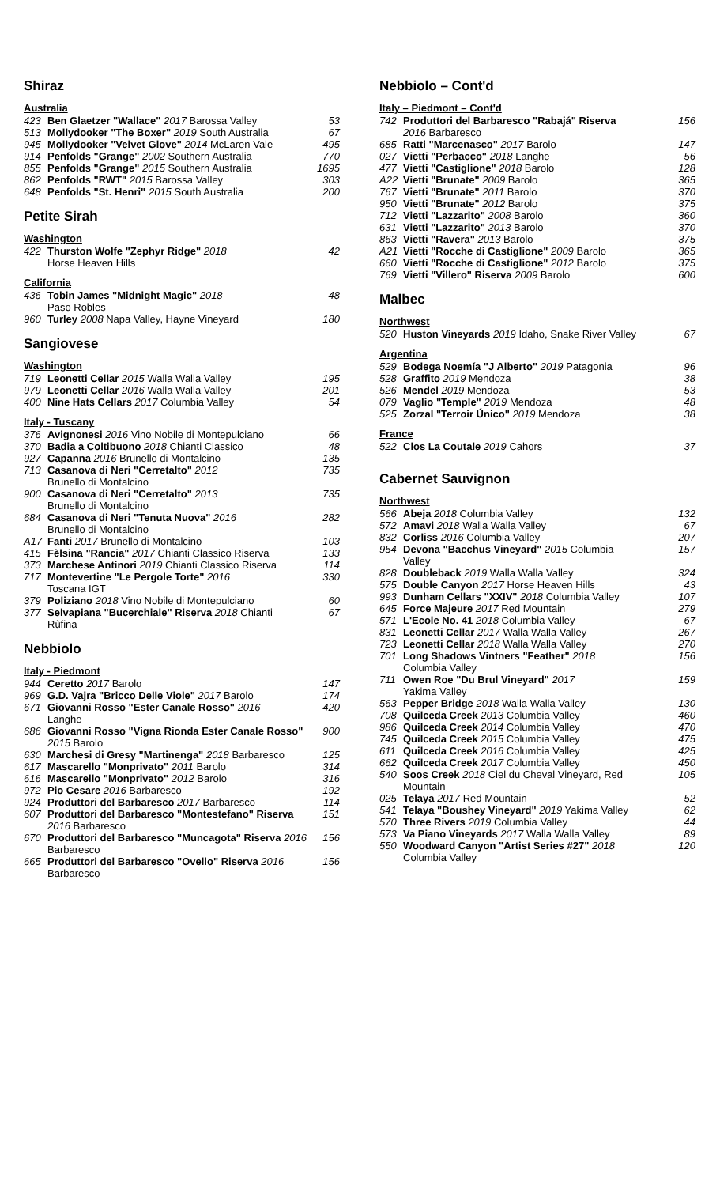Shiraz
Australia
| 423 | Ben Glaetzer "Wallace" 2017 Barossa Valley | 53 |
| 513 | Mollydooker "The Boxer" 2019 South Australia | 67 |
| 945 | Mollydooker "Velvet Glove" 2014 McLaren Vale | 495 |
| 914 | Penfolds "Grange" 2002 Southern Australia | 770 |
| 855 | Penfolds "Grange" 2015 Southern Australia | 1695 |
| 862 | Penfolds "RWT" 2015 Barossa Valley | 303 |
| 648 | Penfolds "St. Henri" 2015 South Australia | 200 |
Petite Sirah
Washington
| 422 | Thurston Wolfe "Zephyr Ridge" 2018 Horse Heaven Hills | 42 |
California
| 436 | Tobin James "Midnight Magic" 2018 Paso Robles | 48 |
| 960 | Turley 2008 Napa Valley, Hayne Vineyard | 180 |
Sangiovese
Washington
| 719 | Leonetti Cellar 2015 Walla Walla Valley | 195 |
| 979 | Leonetti Cellar 2016 Walla Walla Valley | 201 |
| 400 | Nine Hats Cellars 2017 Columbia Valley | 54 |
Italy - Tuscany
| 376 | Avignonesi 2016 Vino Nobile di Montepulciano | 66 |
| 370 | Badia a Coltibuono 2018 Chianti Classico | 48 |
| 927 | Capanna 2016 Brunello di Montalcino | 135 |
| 713 | Casanova di Neri "Cerretalto" 2012 Brunello di Montalcino | 735 |
| 900 | Casanova di Neri "Cerretalto" 2013 Brunello di Montalcino | 735 |
| 684 | Casanova di Neri "Tenuta Nuova" 2016 Brunello di Montalcino | 282 |
| A17 | Fanti 2017 Brunello di Montalcino | 103 |
| 415 | Fèlsina "Rancia" 2017 Chianti Classico Riserva | 133 |
| 373 | Marchese Antinori 2019 Chianti Classico Riserva | 114 |
| 717 | Montevertine "Le Pergole Torte" 2016 Toscana IGT | 330 |
| 379 | Poliziano 2018 Vino Nobile di Montepulciano | 60 |
| 377 | Selvapiana "Bucerchiale" Riserva 2018 Chianti Rùfina | 67 |
Nebbiolo
Italy - Piedmont
| 944 | Ceretto 2017 Barolo | 147 |
| 969 | G.D. Vajra "Bricco Delle Viole" 2017 Barolo | 174 |
| 671 | Giovanni Rosso "Ester Canale Rosso" 2016 Langhe | 420 |
| 686 | Giovanni Rosso "Vigna Rionda Ester Canale Rosso" 2015 Barolo | 900 |
| 630 | Marchesi di Gresy "Martinenga" 2018 Barbaresco | 125 |
| 617 | Mascarello "Monprivato" 2011 Barolo | 314 |
| 616 | Mascarello "Monprivato" 2012 Barolo | 316 |
| 972 | Pio Cesare 2016 Barbaresco | 192 |
| 924 | Produttori del Barbaresco 2017 Barbaresco | 114 |
| 607 | Produttori del Barbaresco "Montestefano" Riserva 2016 Barbaresco | 151 |
| 670 | Produttori del Barbaresco "Muncagota" Riserva 2016 Barbaresco | 156 |
| 665 | Produttori del Barbaresco "Ovello" Riserva 2016 Barbaresco | 156 |
Nebbiolo – Cont'd
Italy – Piedmont – Cont'd
| 742 | Produttori del Barbaresco "Rabajá" Riserva 2016 Barbaresco | 156 |
| 685 | Ratti "Marcenasco" 2017 Barolo | 147 |
| 027 | Vietti "Perbacco" 2018 Langhe | 56 |
| 477 | Vietti "Castiglione" 2018 Barolo | 128 |
| A22 | Vietti "Brunate" 2009 Barolo | 365 |
| 767 | Vietti "Brunate" 2011 Barolo | 370 |
| 950 | Vietti "Brunate" 2012 Barolo | 375 |
| 712 | Vietti "Lazzarito" 2008 Barolo | 360 |
| 631 | Vietti "Lazzarito" 2013 Barolo | 370 |
| 863 | Vietti "Ravera" 2013 Barolo | 375 |
| A21 | Vietti "Rocche di Castiglione" 2009 Barolo | 365 |
| 660 | Vietti "Rocche di Castiglione" 2012 Barolo | 375 |
| 769 | Vietti "Villero" Riserva 2009 Barolo | 600 |
Malbec
Northwest
| 520 | Huston Vineyards 2019 Idaho, Snake River Valley | 67 |
Argentina
| 529 | Bodega Noemía "J Alberto" 2019 Patagonia | 96 |
| 528 | Graffito 2019 Mendoza | 38 |
| 526 | Mendel 2019 Mendoza | 53 |
| 079 | Vaglio "Temple" 2019 Mendoza | 48 |
| 525 | Zorzal "Terroir Único" 2019 Mendoza | 38 |
France
| 522 | Clos La Coutale 2019 Cahors | 37 |
Cabernet Sauvignon
Northwest
| 566 | Abeja 2018 Columbia Valley | 132 |
| 572 | Amavi 2018 Walla Walla Valley | 67 |
| 832 | Corliss 2016 Columbia Valley | 207 |
| 954 | Devona "Bacchus Vineyard" 2015 Columbia Valley | 157 |
| 828 | Doubleback 2019 Walla Walla Valley | 324 |
| 575 | Double Canyon 2017 Horse Heaven Hills | 43 |
| 993 | Dunham Cellars "XXIV" 2018 Columbia Valley | 107 |
| 645 | Force Majeure 2017 Red Mountain | 279 |
| 571 | L'Ecole No. 41 2018 Columbia Valley | 67 |
| 831 | Leonetti Cellar 2017 Walla Walla Valley | 267 |
| 723 | Leonetti Cellar 2018 Walla Walla Valley | 270 |
| 701 | Long Shadows Vintners "Feather" 2018 Columbia Valley | 156 |
| 711 | Owen Roe "Du Brul Vineyard" 2017 Yakima Valley | 159 |
| 563 | Pepper Bridge 2018 Walla Walla Valley | 130 |
| 708 | Quilceda Creek 2013 Columbia Valley | 460 |
| 986 | Quilceda Creek 2014 Columbia Valley | 470 |
| 745 | Quilceda Creek 2015 Columbia Valley | 475 |
| 611 | Quilceda Creek 2016 Columbia Valley | 425 |
| 662 | Quilceda Creek 2017 Columbia Valley | 450 |
| 540 | Soos Creek 2018 Ciel du Cheval Vineyard, Red Mountain | 105 |
| 025 | Telaya 2017 Red Mountain | 52 |
| 541 | Telaya "Boushey Vineyard" 2019 Yakima Valley | 62 |
| 570 | Three Rivers 2019 Columbia Valley | 44 |
| 573 | Va Piano Vineyards 2017 Walla Walla Valley | 89 |
| 550 | Woodward Canyon "Artist Series #27" 2018 Columbia Valley | 120 |